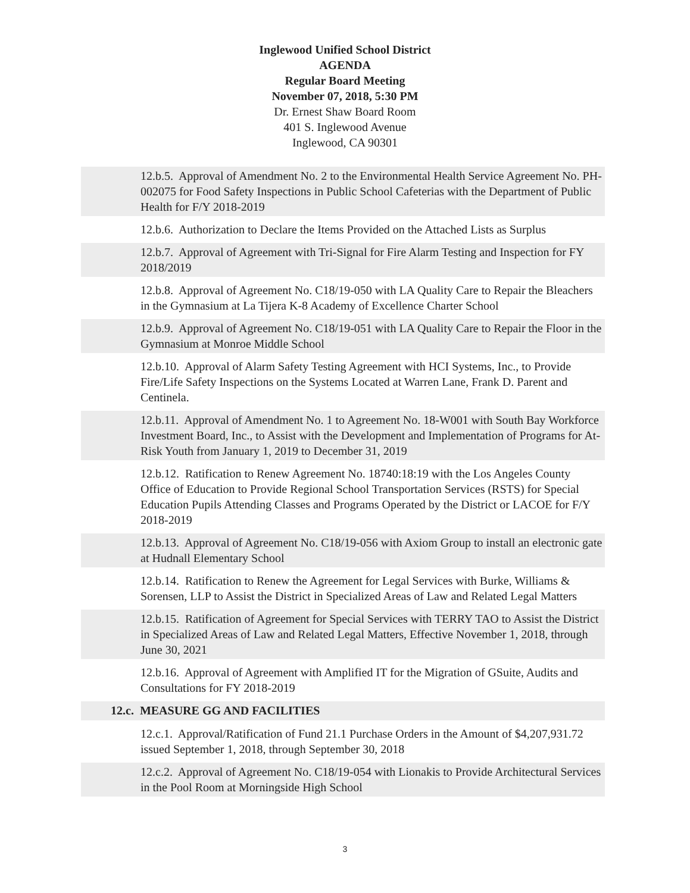Inglewood Unified School District
AGENDA
Regular Board Meeting
November 07, 2018, 5:30 PM
Dr. Ernest Shaw Board Room
401 S. Inglewood Avenue
Inglewood, CA 90301
12.b.5. Approval of Amendment No. 2 to the Environmental Health Service Agreement No. PH-002075 for Food Safety Inspections in Public School Cafeterias with the Department of Public Health for F/Y 2018-2019
12.b.6. Authorization to Declare the Items Provided on the Attached Lists as Surplus
12.b.7. Approval of Agreement with Tri-Signal for Fire Alarm Testing and Inspection for FY 2018/2019
12.b.8. Approval of Agreement No. C18/19-050 with LA Quality Care to Repair the Bleachers in the Gymnasium at La Tijera K-8 Academy of Excellence Charter School
12.b.9. Approval of Agreement No. C18/19-051 with LA Quality Care to Repair the Floor in the Gymnasium at Monroe Middle School
12.b.10. Approval of Alarm Safety Testing Agreement with HCI Systems, Inc., to Provide Fire/Life Safety Inspections on the Systems Located at Warren Lane, Frank D. Parent and Centinela.
12.b.11. Approval of Amendment No. 1 to Agreement No. 18-W001 with South Bay Workforce Investment Board, Inc., to Assist with the Development and Implementation of Programs for At-Risk Youth from January 1, 2019 to December 31, 2019
12.b.12. Ratification to Renew Agreement No. 18740:18:19 with the Los Angeles County Office of Education to Provide Regional School Transportation Services (RSTS) for Special Education Pupils Attending Classes and Programs Operated by the District or LACOE for F/Y 2018-2019
12.b.13. Approval of Agreement No. C18/19-056 with Axiom Group to install an electronic gate at Hudnall Elementary School
12.b.14. Ratification to Renew the Agreement for Legal Services with Burke, Williams & Sorensen, LLP to Assist the District in Specialized Areas of Law and Related Legal Matters
12.b.15. Ratification of Agreement for Special Services with TERRY TAO to Assist the District in Specialized Areas of Law and Related Legal Matters, Effective November 1, 2018, through June 30, 2021
12.b.16. Approval of Agreement with Amplified IT for the Migration of GSuite, Audits and Consultations for FY 2018-2019
12.c. MEASURE GG AND FACILITIES
12.c.1. Approval/Ratification of Fund 21.1 Purchase Orders in the Amount of $4,207,931.72 issued September 1, 2018, through September 30, 2018
12.c.2. Approval of Agreement No. C18/19-054 with Lionakis to Provide Architectural Services in the Pool Room at Morningside High School
3